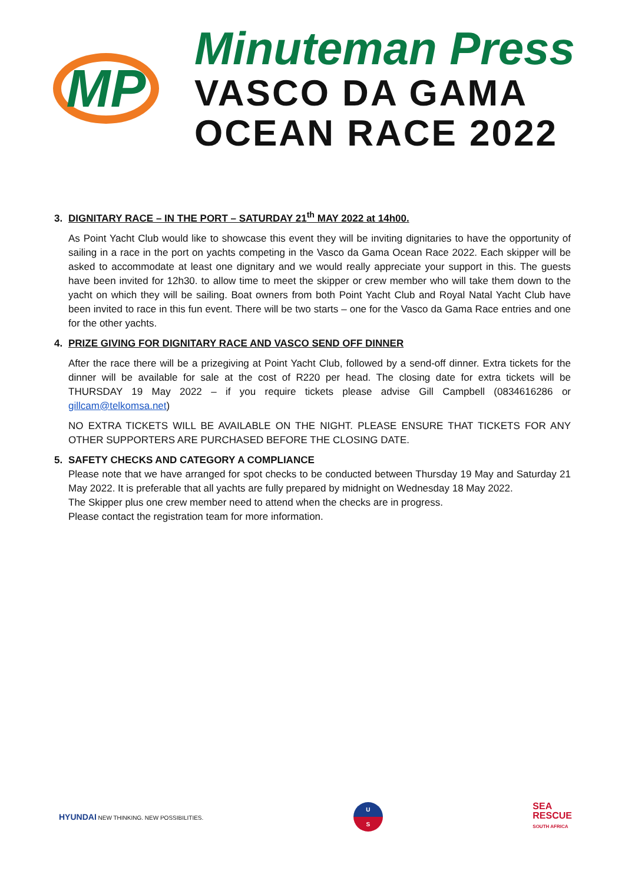MP
Minuteman Press
VASCO DA GAMA
OCEAN RACE 2022
3. DIGNITARY RACE – IN THE PORT – SATURDAY 21<sup>th</sup> MAY 2022 at 14h00.
As Point Yacht Club would like to showcase this event they will be inviting dignitaries to have the opportunity of sailing in a race in the port on yachts competing in the Vasco da Gama Ocean Race 2022. Each skipper will be asked to accommodate at least one dignitary and we would really appreciate your support in this. The guests have been invited for 12h30. to allow time to meet the skipper or crew member who will take them down to the yacht on which they will be sailing. Boat owners from both Point Yacht Club and Royal Natal Yacht Club have been invited to race in this fun event. There will be two starts – one for the Vasco da Gama Race entries and one for the other yachts.
4. PRIZE GIVING FOR DIGNITARY RACE AND VASCO SEND OFF DINNER
After the race there will be a prizegiving at Point Yacht Club, followed by a send-off dinner. Extra tickets for the dinner will be available for sale at the cost of R220 per head. The closing date for extra tickets will be THURSDAY 19 May 2022 – if you require tickets please advise Gill Campbell (0834616286 or gillcam@telkomsa.net)
NO EXTRA TICKETS WILL BE AVAILABLE ON THE NIGHT. PLEASE ENSURE THAT TICKETS FOR ANY OTHER SUPPORTERS ARE PURCHASED BEFORE THE CLOSING DATE.
5. SAFETY CHECKS AND CATEGORY A COMPLIANCE
Please note that we have arranged for spot checks to be conducted between Thursday 19 May and Saturday 21 May 2022. It is preferable that all yachts are fully prepared by midnight on Wednesday 18 May 2022.
The Skipper plus one crew member need to attend when the checks are in progress.
Please contact the registration team for more information.
HYUNDAI NEW THINKING. NEW POSSIBILITIES.
U
S
SEA
RESCUE
SOUTH AFRICA